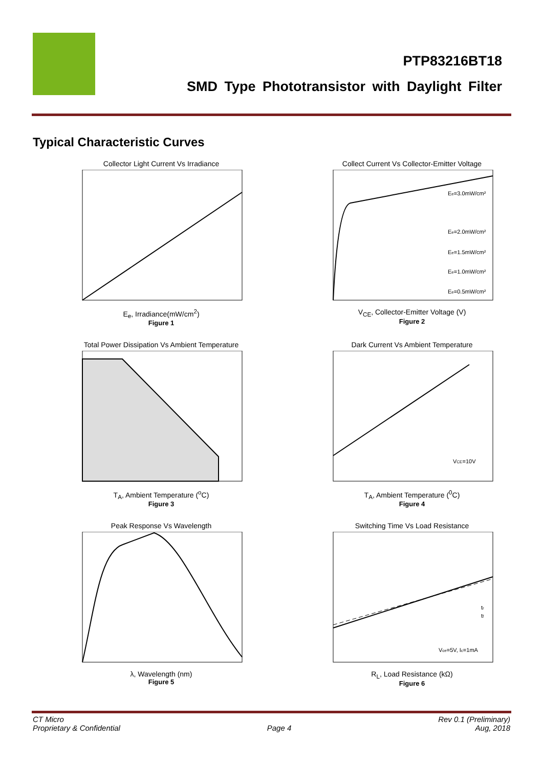PTP83216BT18
SMD Type Phototransistor with Daylight Filter
Typical Characteristic Curves
Collector Light Current Vs IrradianceE<sub>e</sub>, Irradiance(mW/cm<sup>2</sup>)
Figure 1
Collect Current Vs Collector-Emitter Voltage
Ee=3.0mW/cm²
Ee=2.0mW/cm²
Ee=1.5mW/cm²
Ee=1.0mW/cm²
Ee=0.5mW/cm²
V<sub>CE</sub>, Collector-Emitter Voltage (V)
Figure 2
Total Power Dissipation Vs Ambient TemperatureT<sub>A</sub>, Ambient Temperature (<sup>o</sup>C)
Figure 3
Dark Current Vs Ambient Temperature
VCE=10V
T<sub>A</sub>, Ambient Temperature (<sup>0</sup>C)
Figure 4
Peak Response Vs Wavelengthλ, Wavelength (nm)
Figure 5
Switching Time Vs Load Resistance
Vce=5V, Ic=1mA
tr
tf
R<sub>L</sub>, Load Resistance (kΩ)
Figure 6
CT Micro
Proprietary & Confidential
Page 4 Rev 0.1 (Preliminary)
Aug, 2018